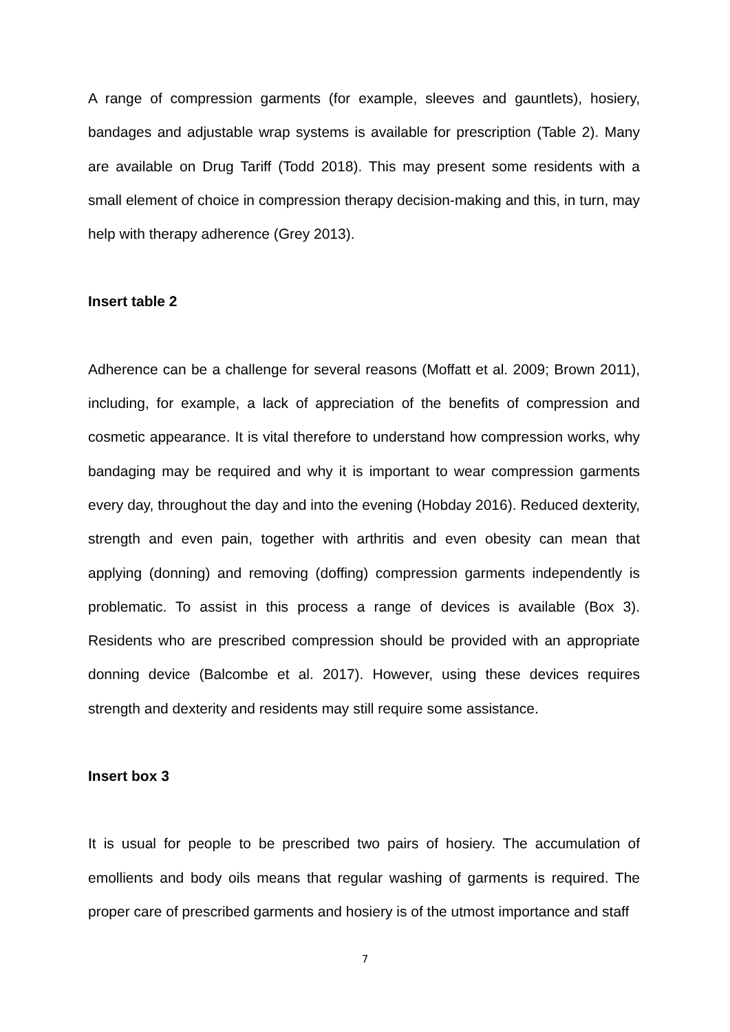A range of compression garments (for example, sleeves and gauntlets), hosiery, bandages and adjustable wrap systems is available for prescription (Table 2). Many are available on Drug Tariff (Todd 2018). This may present some residents with a small element of choice in compression therapy decision-making and this, in turn, may help with therapy adherence (Grey 2013).
Insert table 2
Adherence can be a challenge for several reasons (Moffatt et al. 2009; Brown 2011), including, for example, a lack of appreciation of the benefits of compression and cosmetic appearance. It is vital therefore to understand how compression works, why bandaging may be required and why it is important to wear compression garments every day, throughout the day and into the evening (Hobday 2016). Reduced dexterity, strength and even pain, together with arthritis and even obesity can mean that applying (donning) and removing (doffing) compression garments independently is problematic. To assist in this process a range of devices is available (Box 3). Residents who are prescribed compression should be provided with an appropriate donning device (Balcombe et al. 2017). However, using these devices requires strength and dexterity and residents may still require some assistance.
Insert box 3
It is usual for people to be prescribed two pairs of hosiery. The accumulation of emollients and body oils means that regular washing of garments is required. The proper care of prescribed garments and hosiery is of the utmost importance and staff
7